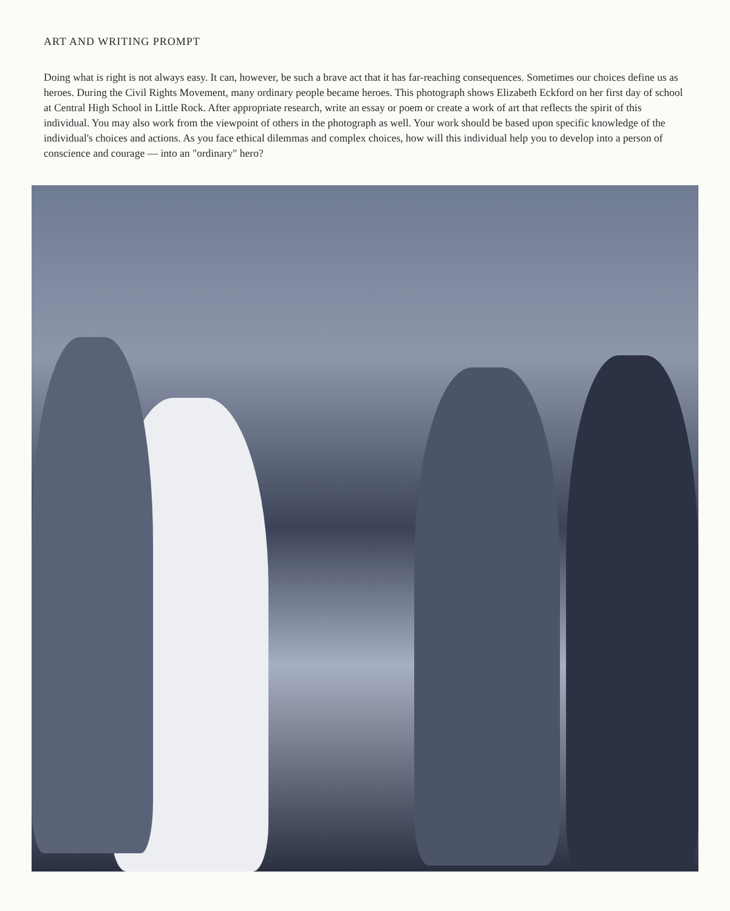ART AND WRITING PROMPT
Doing what is right is not always easy. It can, however, be such a brave act that it has far-reaching consequences. Sometimes our choices define us as heroes. During the Civil Rights Movement, many ordinary people became heroes. This photograph shows Elizabeth Eckford on her first day of school at Central High School in Little Rock. After appropriate research, write an essay or poem or create a work of art that reflects the spirit of this individual. You may also work from the viewpoint of others in the photograph as well. Your work should be based upon specific knowledge of the individual's choices and actions. As you face ethical dilemmas and complex choices, how will this individual help you to develop into a person of conscience and courage — into an "ordinary" hero?